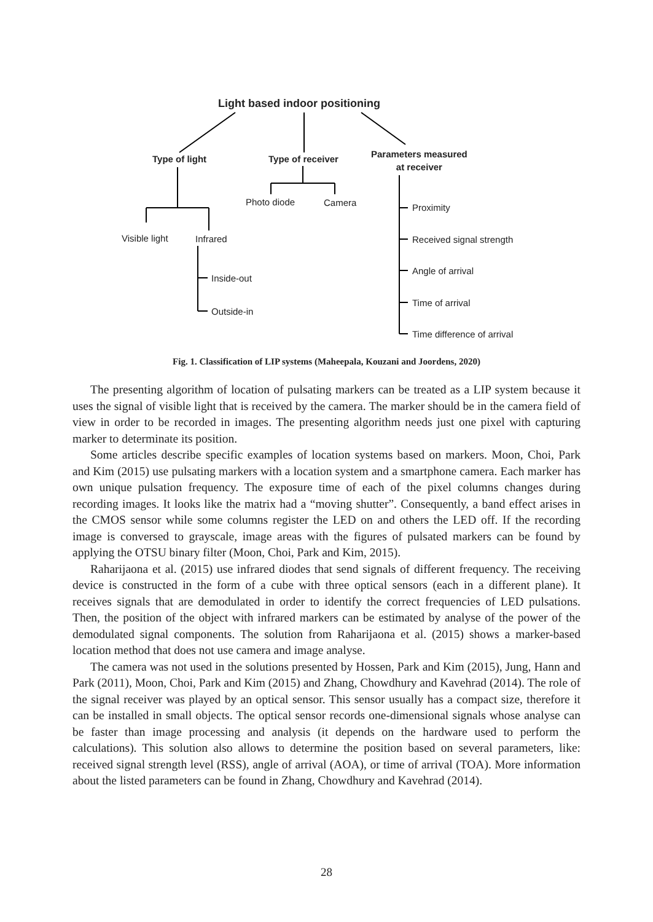Light based indoor positioning
Type of light Type of receiver
Parameters measured
at receiver
Photo diode Camera
Visible light Infrared
Inside-out
Outside-in
Proximity
Received signal strength
Angle of arrival
Time of arrival
Time difference of arrival
Fig. 1. Classification of LIP systems (Maheepala, Kouzani and Joordens, 2020)
The presenting algorithm of location of pulsating markers can be treated as a LIP system because it uses the signal of visible light that is received by the camera. The marker should be in the camera field of view in order to be recorded in images. The presenting algorithm needs just one pixel with capturing marker to determinate its position.
Some articles describe specific examples of location systems based on markers. Moon, Choi, Park and Kim (2015) use pulsating markers with a location system and a smartphone camera. Each marker has own unique pulsation frequency. The exposure time of each of the pixel columns changes during recording images. It looks like the matrix had a “moving shutter”. Consequently, a band effect arises in the CMOS sensor while some columns register the LED on and others the LED off. If the recording image is conversed to grayscale, image areas with the figures of pulsated markers can be found by applying the OTSU binary filter (Moon, Choi, Park and Kim, 2015).
Raharijaona et al. (2015) use infrared diodes that send signals of different frequency. The receiving device is constructed in the form of a cube with three optical sensors (each in a different plane). It receives signals that are demodulated in order to identify the correct frequencies of LED pulsations. Then, the position of the object with infrared markers can be estimated by analyse of the power of the demodulated signal components. The solution from Raharijaona et al. (2015) shows a marker-based location method that does not use camera and image analyse.
The camera was not used in the solutions presented by Hossen, Park and Kim (2015), Jung, Hann and Park (2011), Moon, Choi, Park and Kim (2015) and Zhang, Chowdhury and Kavehrad (2014). The role of the signal receiver was played by an optical sensor. This sensor usually has a compact size, therefore it can be installed in small objects. The optical sensor records one-dimensional signals whose analyse can be faster than image processing and analysis (it depends on the hardware used to perform the calculations). This solution also allows to determine the position based on several parameters, like: received signal strength level (RSS), angle of arrival (AOA), or time of arrival (TOA). More information about the listed parameters can be found in Zhang, Chowdhury and Kavehrad (2014).
28